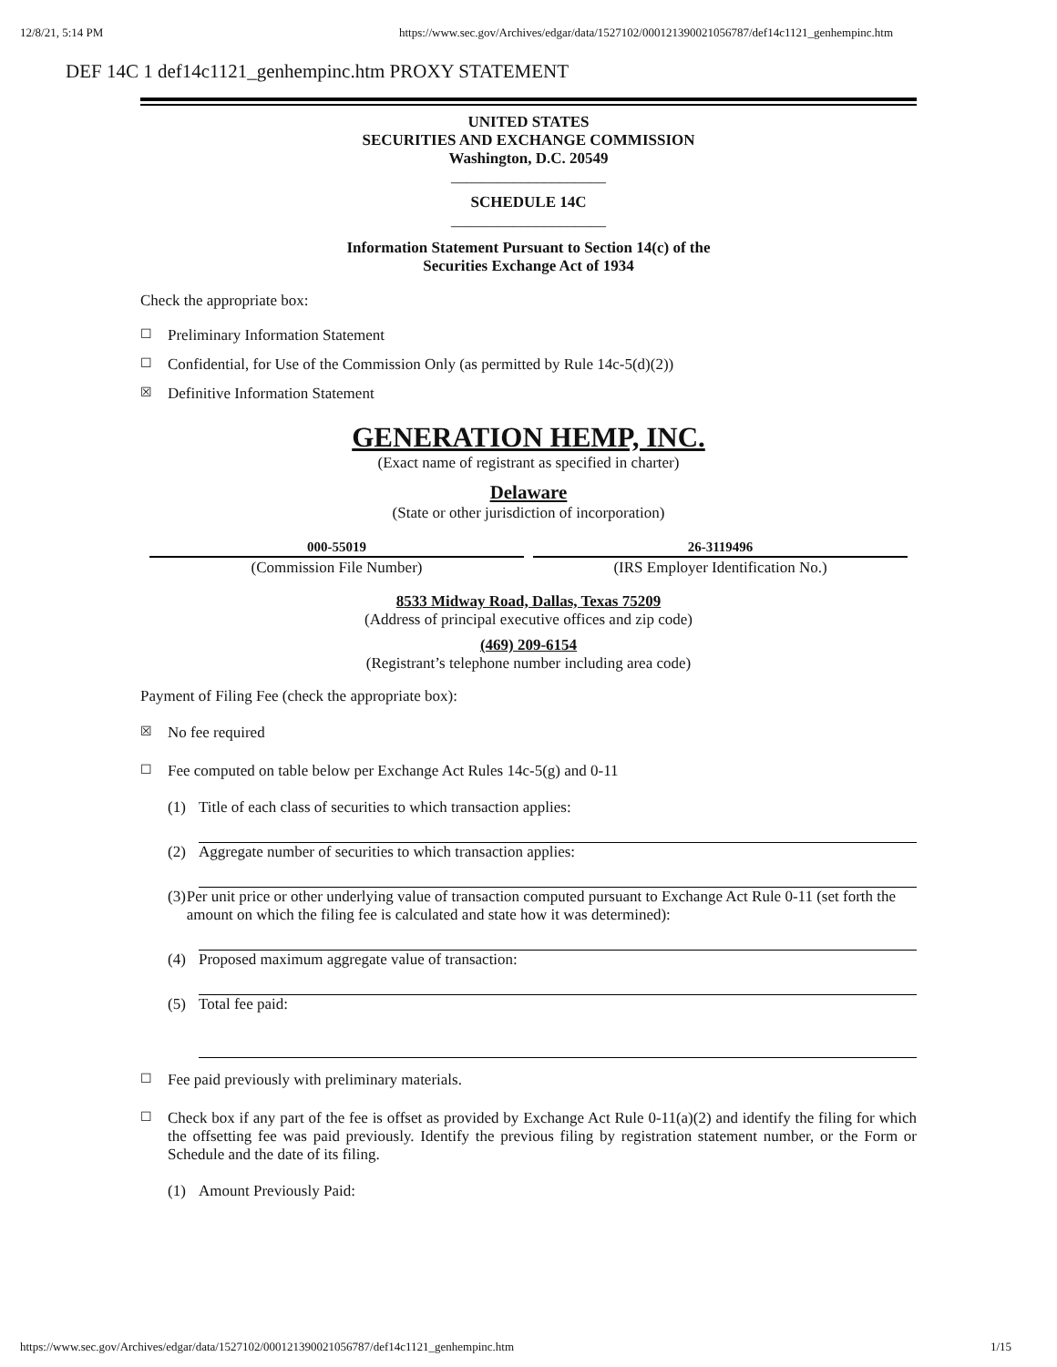12/8/21, 5:14 PM https://www.sec.gov/Archives/edgar/data/1527102/000121390021056787/def14c1121_genhempinc.htm
DEF 14C 1 def14c1121_genhempinc.htm PROXY STATEMENT
UNITED STATES
SECURITIES AND EXCHANGE COMMISSION
Washington, D.C. 20549
____________________
SCHEDULE 14C
____________________
Information Statement Pursuant to Section 14(c) of the
Securities Exchange Act of 1934
Check the appropriate box:
☐ Preliminary Information Statement
☐ Confidential, for Use of the Commission Only (as permitted by Rule 14c-5(d)(2))
☒ Definitive Information Statement
GENERATION HEMP, INC.
(Exact name of registrant as specified in charter)
Delaware
(State or other jurisdiction of incorporation)
| 000-55019 | 26-3119496 |
| --- | --- |
| (Commission File Number) | (IRS Employer Identification No.) |
8533 Midway Road, Dallas, Texas 75209
(Address of principal executive offices and zip code)
(469) 209-6154
(Registrant’s telephone number including area code)
Payment of Filing Fee (check the appropriate box):
☒ No fee required
☐ Fee computed on table below per Exchange Act Rules 14c-5(g) and 0-11
(1) Title of each class of securities to which transaction applies:
(2) Aggregate number of securities to which transaction applies:
(3) Per unit price or other underlying value of transaction computed pursuant to Exchange Act Rule 0-11 (set forth the amount on which the filing fee is calculated and state how it was determined):
(4) Proposed maximum aggregate value of transaction:
(5) Total fee paid:
☐ Fee paid previously with preliminary materials.
☐ Check box if any part of the fee is offset as provided by Exchange Act Rule 0-11(a)(2) and identify the filing for which the offsetting fee was paid previously. Identify the previous filing by registration statement number, or the Form or Schedule and the date of its filing.
(1) Amount Previously Paid:
https://www.sec.gov/Archives/edgar/data/1527102/000121390021056787/def14c1121_genhempinc.htm 1/15